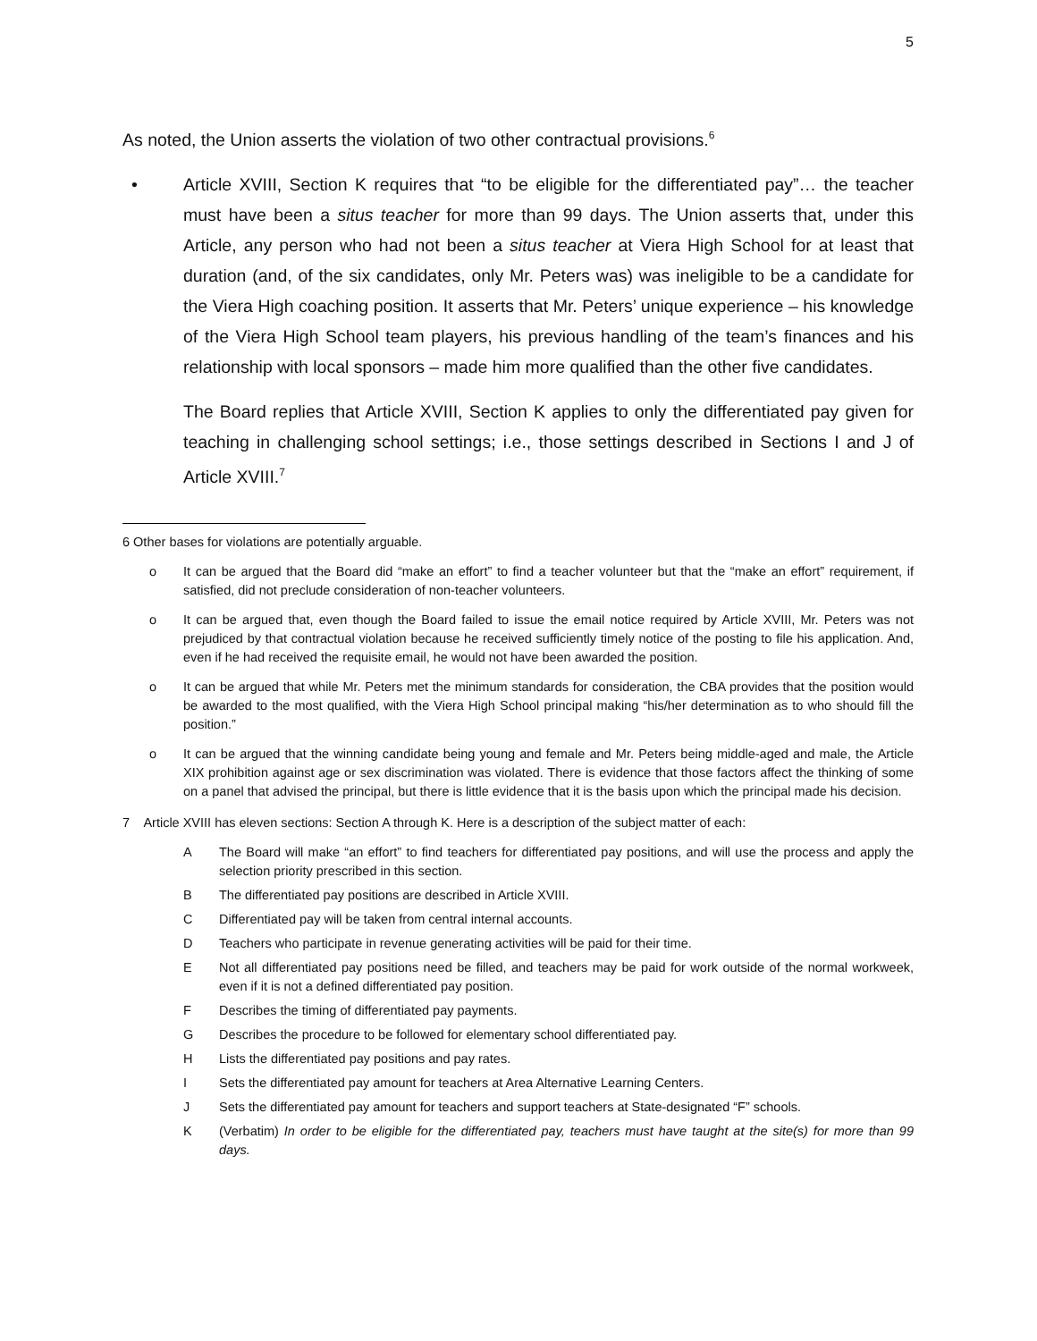5
As noted, the Union asserts the violation of two other contractual provisions.<sup>6</sup>
• Article XVIII, Section K requires that “to be eligible for the differentiated pay”… the teacher must have been a situs teacher for more than 99 days. The Union asserts that, under this Article, any person who had not been a situs teacher at Viera High School for at least that duration (and, of the six candidates, only Mr. Peters was) was ineligible to be a candidate for the Viera High coaching position. It asserts that Mr. Peters’ unique experience – his knowledge of the Viera High School team players, his previous handling of the team’s finances and his relationship with local sponsors – made him more qualified than the other five candidates.
The Board replies that Article XVIII, Section K applies to only the differentiated pay given for teaching in challenging school settings; i.e., those settings described in Sections I and J of Article XVIII.<sup>7</sup>
6 Other bases for violations are potentially arguable.
o It can be argued that the Board did “make an effort” to find a teacher volunteer but that the “make an effort” requirement, if satisfied, did not preclude consideration of non-teacher volunteers.
o It can be argued that, even though the Board failed to issue the email notice required by Article XVIII, Mr. Peters was not prejudiced by that contractual violation because he received sufficiently timely notice of the posting to file his application. And, even if he had received the requisite email, he would not have been awarded the position.
o It can be argued that while Mr. Peters met the minimum standards for consideration, the CBA provides that the position would be awarded to the most qualified, with the Viera High School principal making “his/her determination as to who should fill the position.”
o It can be argued that the winning candidate being young and female and Mr. Peters being middle-aged and male, the Article XIX prohibition against age or sex discrimination was violated. There is evidence that those factors affect the thinking of some on a panel that advised the principal, but there is little evidence that it is the basis upon which the principal made his decision.
7 Article XVIII has eleven sections: Section A through K. Here is a description of the subject matter of each:
A The Board will make “an effort” to find teachers for differentiated pay positions, and will use the process and apply the selection priority prescribed in this section.
B The differentiated pay positions are described in Article XVIII.
C Differentiated pay will be taken from central internal accounts.
D Teachers who participate in revenue generating activities will be paid for their time.
E Not all differentiated pay positions need be filled, and teachers may be paid for work outside of the normal workweek, even if it is not a defined differentiated pay position.
F Describes the timing of differentiated pay payments.
G Describes the procedure to be followed for elementary school differentiated pay.
H Lists the differentiated pay positions and pay rates.
I Sets the differentiated pay amount for teachers at Area Alternative Learning Centers.
J Sets the differentiated pay amount for teachers and support teachers at State-designated “F” schools.
K (Verbatim) In order to be eligible for the differentiated pay, teachers must have taught at the site(s) for more than 99 days.